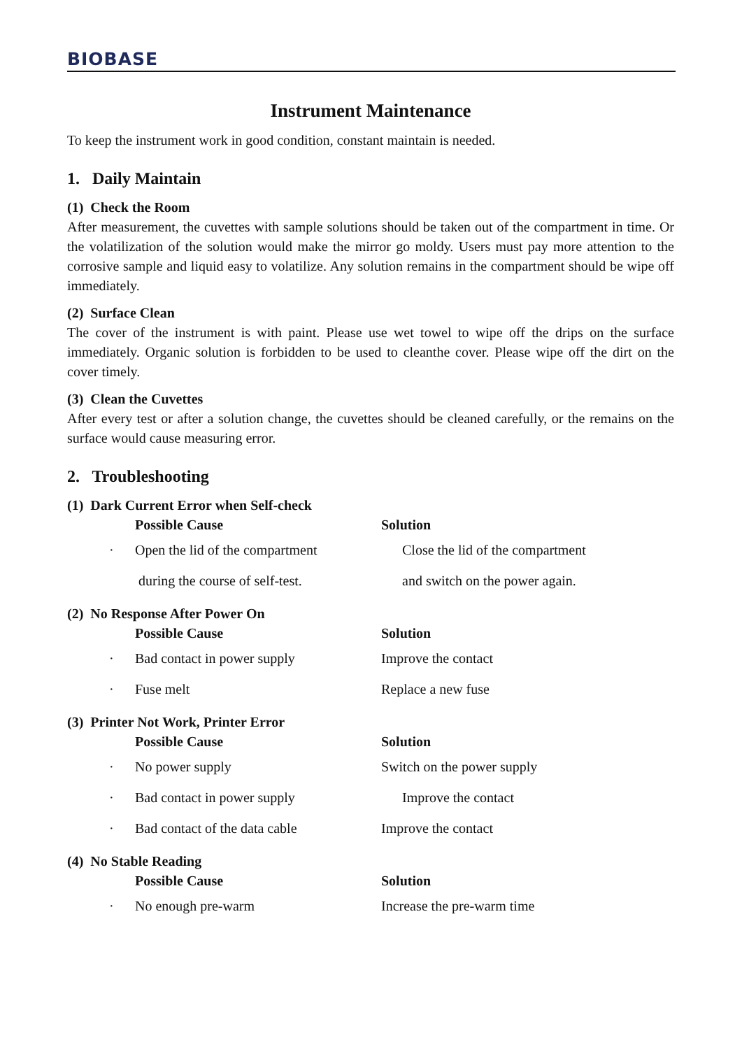BIOBASE
Instrument Maintenance
To keep the instrument work in good condition, constant maintain is needed.
1. Daily Maintain
(1) Check the Room
After measurement, the cuvettes with sample solutions should be taken out of the compartment in time. Or the volatilization of the solution would make the mirror go moldy. Users must pay more attention to the corrosive sample and liquid easy to volatilize. Any solution remains in the compartment should be wipe off immediately.
(2) Surface Clean
The cover of the instrument is with paint. Please use wet towel to wipe off the drips on the surface immediately. Organic solution is forbidden to be used to cleanthe cover. Please wipe off the dirt on the cover timely.
(3) Clean the Cuvettes
After every test or after a solution change, the cuvettes should be cleaned carefully, or the remains on the surface would cause measuring error.
2. Troubleshooting
(1) Dark Current Error when Self-check
| | Possible Cause | Solution |
| --- | --- | --- |
| · | Open the lid of the compartment | Close the lid of the compartment |
| | during the course of self-test. | and switch on the power again. |
(2) No Response After Power On
| | Possible Cause | Solution |
| --- | --- | --- |
| · | Bad contact in power supply | Improve the contact |
| · | Fuse melt | Replace a new fuse |
(3) Printer Not Work, Printer Error
| | Possible Cause | Solution |
| --- | --- | --- |
| · | No power supply | Switch on the power supply |
| · | Bad contact in power supply | Improve the contact |
| · | Bad contact of the data cable | Improve the contact |
(4) No Stable Reading
| | Possible Cause | Solution |
| --- | --- | --- |
| · | No enough pre-warm | Increase the pre-warm time |